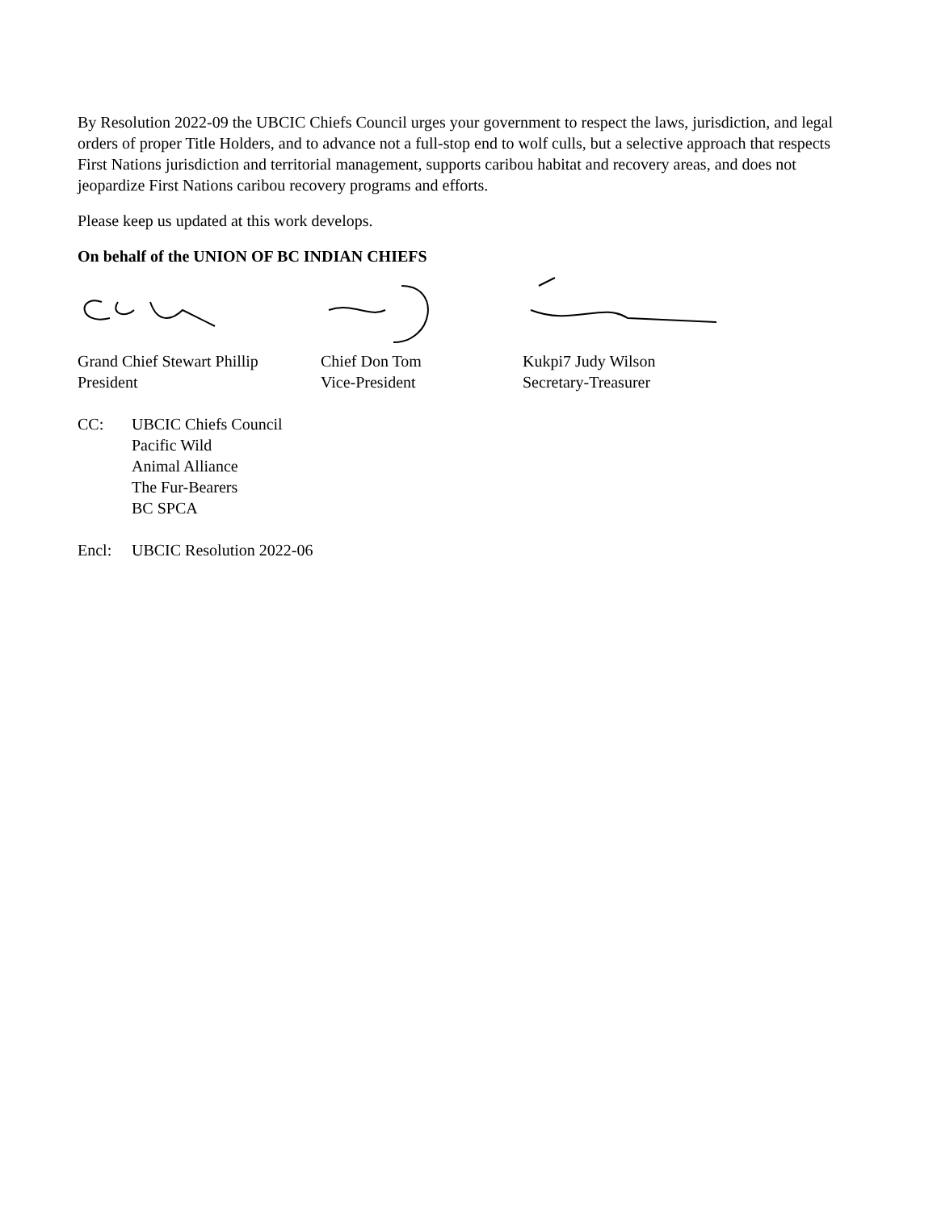By Resolution 2022-09 the UBCIC Chiefs Council urges your government to respect the laws, jurisdiction, and legal orders of proper Title Holders, and to advance not a full-stop end to wolf culls, but a selective approach that respects First Nations jurisdiction and territorial management, supports caribou habitat and recovery areas, and does not jeopardize First Nations caribou recovery programs and efforts.
Please keep us updated at this work develops.
On behalf of the UNION OF BC INDIAN CHIEFS
Grand Chief Stewart Phillip
President
Chief Don Tom
Vice-President
Kukpi7 Judy Wilson
Secretary-Treasurer
CC: UBCIC Chiefs Council
Pacific Wild
Animal Alliance
The Fur-Bearers
BC SPCA
Encl: UBCIC Resolution 2022-06